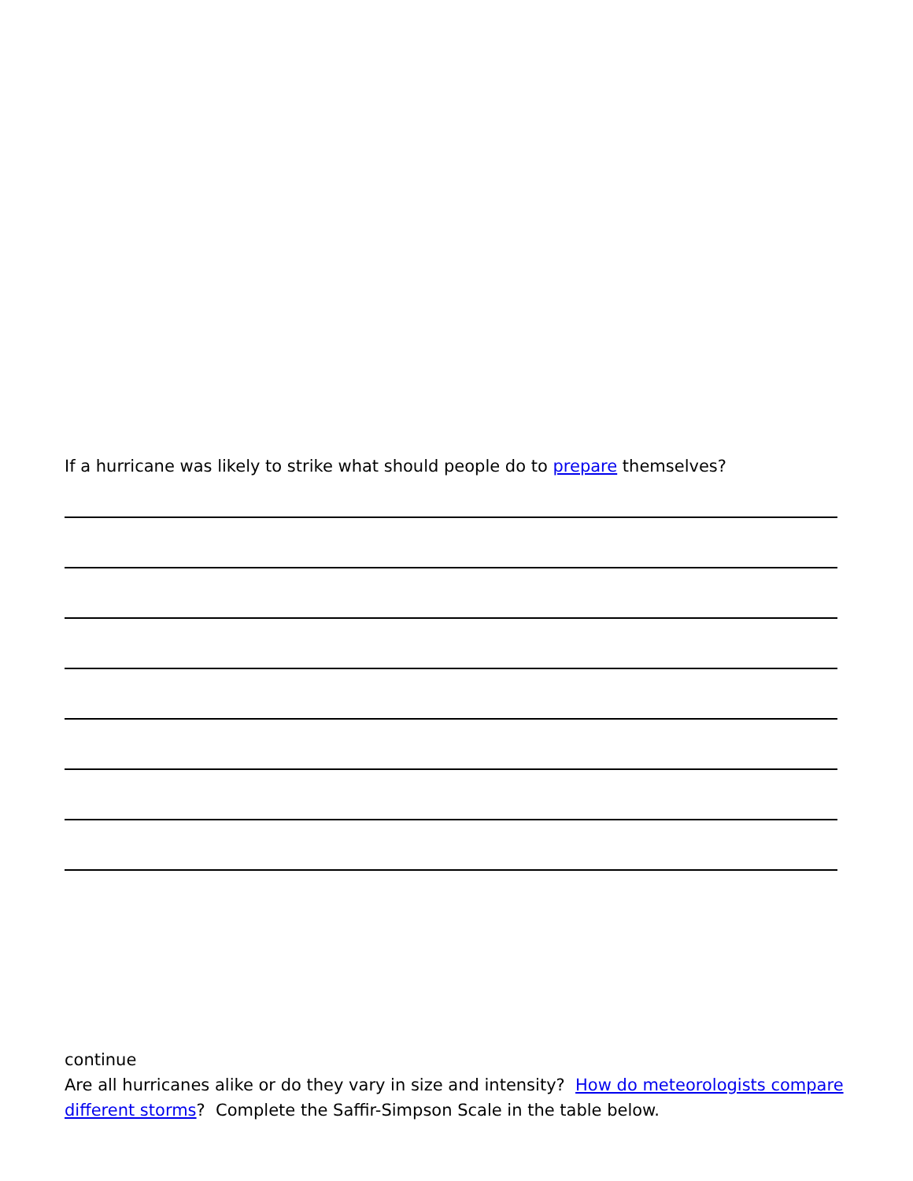If a hurricane was likely to strike what should people do to prepare themselves?
continue
Are all hurricanes alike or do they vary in size and intensity? How do meteorologists compare different storms? Complete the Saffir-Simpson Scale in the table below.